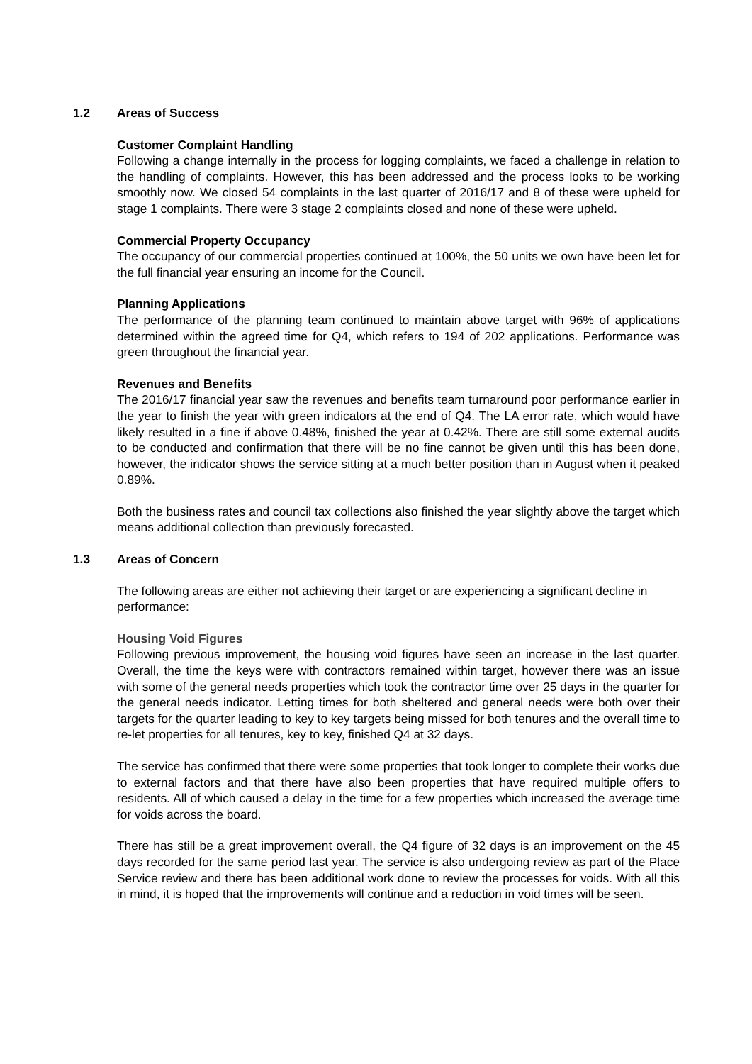1.2 Areas of Success
Customer Complaint Handling
Following a change internally in the process for logging complaints, we faced a challenge in relation to the handling of complaints. However, this has been addressed and the process looks to be working smoothly now. We closed 54 complaints in the last quarter of 2016/17 and 8 of these were upheld for stage 1 complaints. There were 3 stage 2 complaints closed and none of these were upheld.
Commercial Property Occupancy
The occupancy of our commercial properties continued at 100%, the 50 units we own have been let for the full financial year ensuring an income for the Council.
Planning Applications
The performance of the planning team continued to maintain above target with 96% of applications determined within the agreed time for Q4, which refers to 194 of 202 applications. Performance was green throughout the financial year.
Revenues and Benefits
The 2016/17 financial year saw the revenues and benefits team turnaround poor performance earlier in the year to finish the year with green indicators at the end of Q4. The LA error rate, which would have likely resulted in a fine if above 0.48%, finished the year at 0.42%. There are still some external audits to be conducted and confirmation that there will be no fine cannot be given until this has been done, however, the indicator shows the service sitting at a much better position than in August when it peaked 0.89%.
Both the business rates and council tax collections also finished the year slightly above the target which means additional collection than previously forecasted.
1.3 Areas of Concern
The following areas are either not achieving their target or are experiencing a significant decline in performance:
Housing Void Figures
Following previous improvement, the housing void figures have seen an increase in the last quarter. Overall, the time the keys were with contractors remained within target, however there was an issue with some of the general needs properties which took the contractor time over 25 days in the quarter for the general needs indicator. Letting times for both sheltered and general needs were both over their targets for the quarter leading to key to key targets being missed for both tenures and the overall time to re-let properties for all tenures, key to key, finished Q4 at 32 days.
The service has confirmed that there were some properties that took longer to complete their works due to external factors and that there have also been properties that have required multiple offers to residents. All of which caused a delay in the time for a few properties which increased the average time for voids across the board.
There has still be a great improvement overall, the Q4 figure of 32 days is an improvement on the 45 days recorded for the same period last year. The service is also undergoing review as part of the Place Service review and there has been additional work done to review the processes for voids. With all this in mind, it is hoped that the improvements will continue and a reduction in void times will be seen.